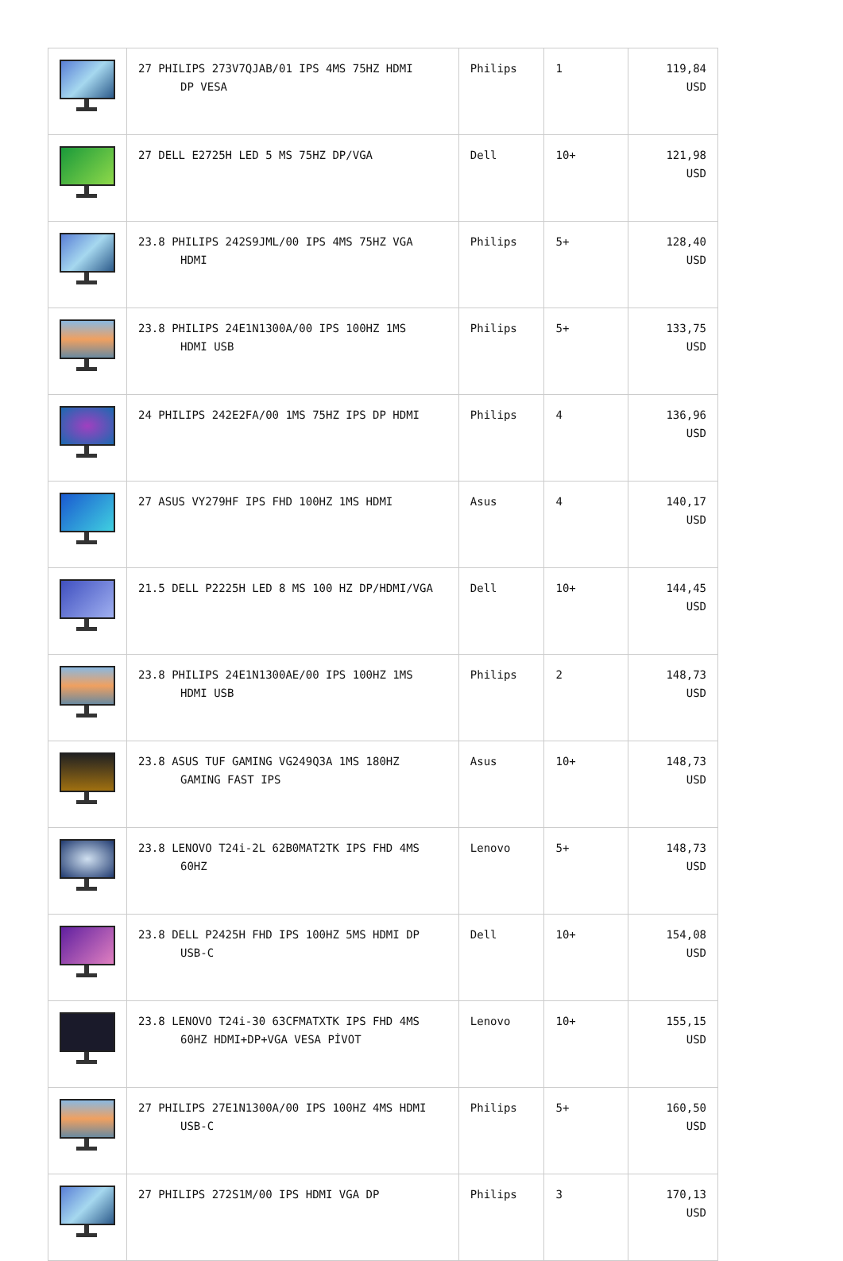| | 27 PHILIPS 273V7QJAB/01 IPS 4MS 75HZ HDMI DP VESA | Philips | 1 | 119,84 USD |
| | 27 DELL E2725H LED 5 MS 75HZ DP/VGA | Dell | 10+ | 121,98 USD |
| | 23.8 PHILIPS 242S9JML/00 IPS 4MS 75HZ VGA HDMI | Philips | 5+ | 128,40 USD |
| | 23.8 PHILIPS 24E1N1300A/00 IPS 100HZ 1MS HDMI USB | Philips | 5+ | 133,75 USD |
| | 24 PHILIPS 242E2FA/00 1MS 75HZ IPS DP HDMI | Philips | 4 | 136,96 USD |
| | 27 ASUS VY279HF IPS FHD 100HZ 1MS HDMI | Asus | 4 | 140,17 USD |
| | 21.5 DELL P2225H LED 8 MS 100 HZ DP/HDMI/VGA | Dell | 10+ | 144,45 USD |
| | 23.8 PHILIPS 24E1N1300AE/00 IPS 100HZ 1MS HDMI USB | Philips | 2 | 148,73 USD |
| | 23.8 ASUS TUF GAMING VG249Q3A 1MS 180HZ GAMING FAST IPS | Asus | 10+ | 148,73 USD |
| | 23.8 LENOVO T24i-2L 62B0MAT2TK IPS FHD 4MS 60HZ | Lenovo | 5+ | 148,73 USD |
| | 23.8 DELL P2425H FHD IPS 100HZ 5MS HDMI DP USB-C | Dell | 10+ | 154,08 USD |
| | 23.8 LENOVO T24i-30 63CFMATXTK IPS FHD 4MS 60HZ HDMI+DP+VGA VESA PİVOT | Lenovo | 10+ | 155,15 USD |
| | 27 PHILIPS 27E1N1300A/00 IPS 100HZ 4MS HDMI USB-C | Philips | 5+ | 160,50 USD |
| | 27 PHILIPS 272S1M/00 IPS HDMI VGA DP | Philips | 3 | 170,13 USD |